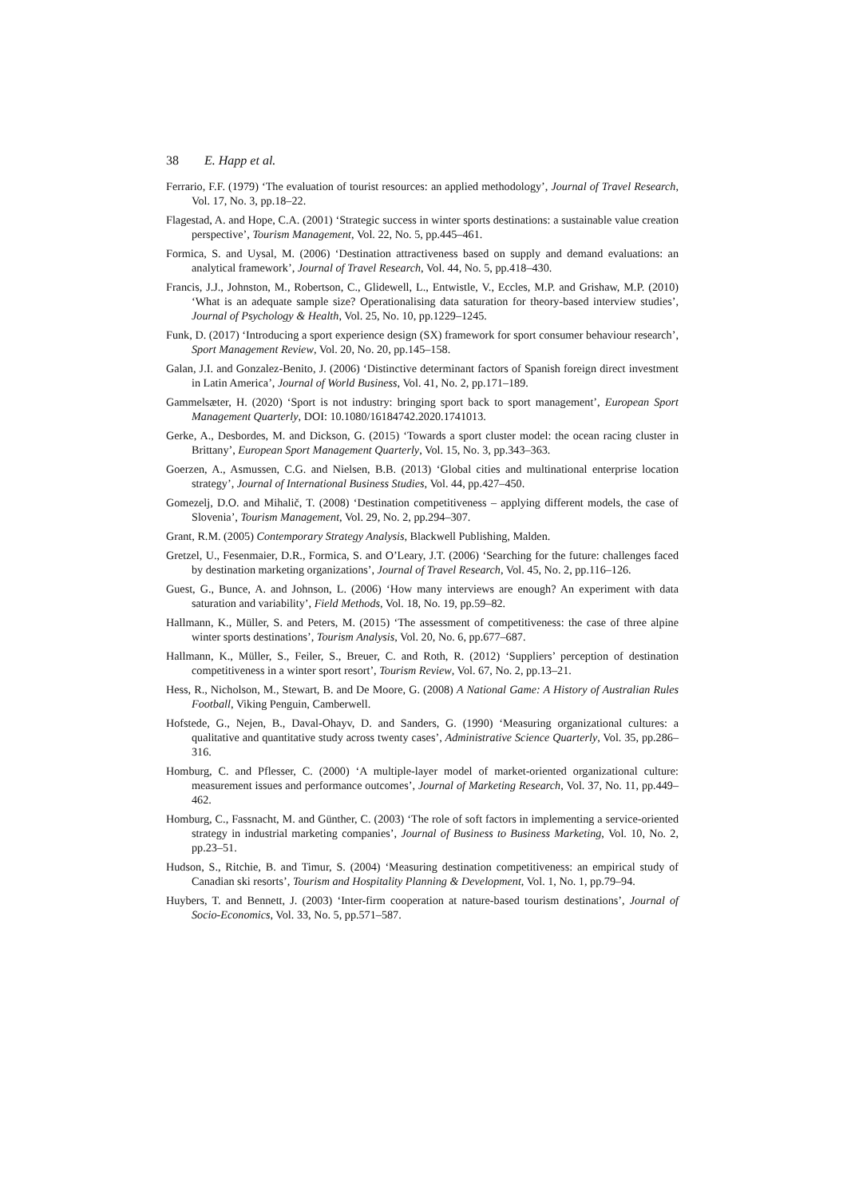38 E. Happ et al.
Ferrario, F.F. (1979) ‘The evaluation of tourist resources: an applied methodology’, Journal of Travel Research, Vol. 17, No. 3, pp.18–22.
Flagestad, A. and Hope, C.A. (2001) ‘Strategic success in winter sports destinations: a sustainable value creation perspective’, Tourism Management, Vol. 22, No. 5, pp.445–461.
Formica, S. and Uysal, M. (2006) ‘Destination attractiveness based on supply and demand evaluations: an analytical framework’, Journal of Travel Research, Vol. 44, No. 5, pp.418–430.
Francis, J.J., Johnston, M., Robertson, C., Glidewell, L., Entwistle, V., Eccles, M.P. and Grishaw, M.P. (2010) ‘What is an adequate sample size? Operationalising data saturation for theory-based interview studies’, Journal of Psychology & Health, Vol. 25, No. 10, pp.1229–1245.
Funk, D. (2017) ‘Introducing a sport experience design (SX) framework for sport consumer behaviour research’, Sport Management Review, Vol. 20, No. 20, pp.145–158.
Galan, J.I. and Gonzalez-Benito, J. (2006) ‘Distinctive determinant factors of Spanish foreign direct investment in Latin America’, Journal of World Business, Vol. 41, No. 2, pp.171–189.
Gammelsæter, H. (2020) ‘Sport is not industry: bringing sport back to sport management’, European Sport Management Quarterly, DOI: 10.1080/16184742.2020.1741013.
Gerke, A., Desbordes, M. and Dickson, G. (2015) ‘Towards a sport cluster model: the ocean racing cluster in Brittany’, European Sport Management Quarterly, Vol. 15, No. 3, pp.343–363.
Goerzen, A., Asmussen, C.G. and Nielsen, B.B. (2013) ‘Global cities and multinational enterprise location strategy’, Journal of International Business Studies, Vol. 44, pp.427–450.
Gomezelj, D.O. and Mihalič, T. (2008) ‘Destination competitiveness – applying different models, the case of Slovenia’, Tourism Management, Vol. 29, No. 2, pp.294–307.
Grant, R.M. (2005) Contemporary Strategy Analysis, Blackwell Publishing, Malden.
Gretzel, U., Fesenmaier, D.R., Formica, S. and O’Leary, J.T. (2006) ‘Searching for the future: challenges faced by destination marketing organizations’, Journal of Travel Research, Vol. 45, No. 2, pp.116–126.
Guest, G., Bunce, A. and Johnson, L. (2006) ‘How many interviews are enough? An experiment with data saturation and variability’, Field Methods, Vol. 18, No. 19, pp.59–82.
Hallmann, K., Müller, S. and Peters, M. (2015) ‘The assessment of competitiveness: the case of three alpine winter sports destinations’, Tourism Analysis, Vol. 20, No. 6, pp.677–687.
Hallmann, K., Müller, S., Feiler, S., Breuer, C. and Roth, R. (2012) ‘Suppliers’ perception of destination competitiveness in a winter sport resort’, Tourism Review, Vol. 67, No. 2, pp.13–21.
Hess, R., Nicholson, M., Stewart, B. and De Moore, G. (2008) A National Game: A History of Australian Rules Football, Viking Penguin, Camberwell.
Hofstede, G., Nejen, B., Daval-Ohayv, D. and Sanders, G. (1990) ‘Measuring organizational cultures: a qualitative and quantitative study across twenty cases’, Administrative Science Quarterly, Vol. 35, pp.286–316.
Homburg, C. and Pflesser, C. (2000) ‘A multiple-layer model of market-oriented organizational culture: measurement issues and performance outcomes’, Journal of Marketing Research, Vol. 37, No. 11, pp.449–462.
Homburg, C., Fassnacht, M. and Günther, C. (2003) ‘The role of soft factors in implementing a service-oriented strategy in industrial marketing companies’, Journal of Business to Business Marketing, Vol. 10, No. 2, pp.23–51.
Hudson, S., Ritchie, B. and Timur, S. (2004) ‘Measuring destination competitiveness: an empirical study of Canadian ski resorts’, Tourism and Hospitality Planning & Development, Vol. 1, No. 1, pp.79–94.
Huybers, T. and Bennett, J. (2003) ‘Inter-firm cooperation at nature-based tourism destinations’, Journal of Socio-Economics, Vol. 33, No. 5, pp.571–587.